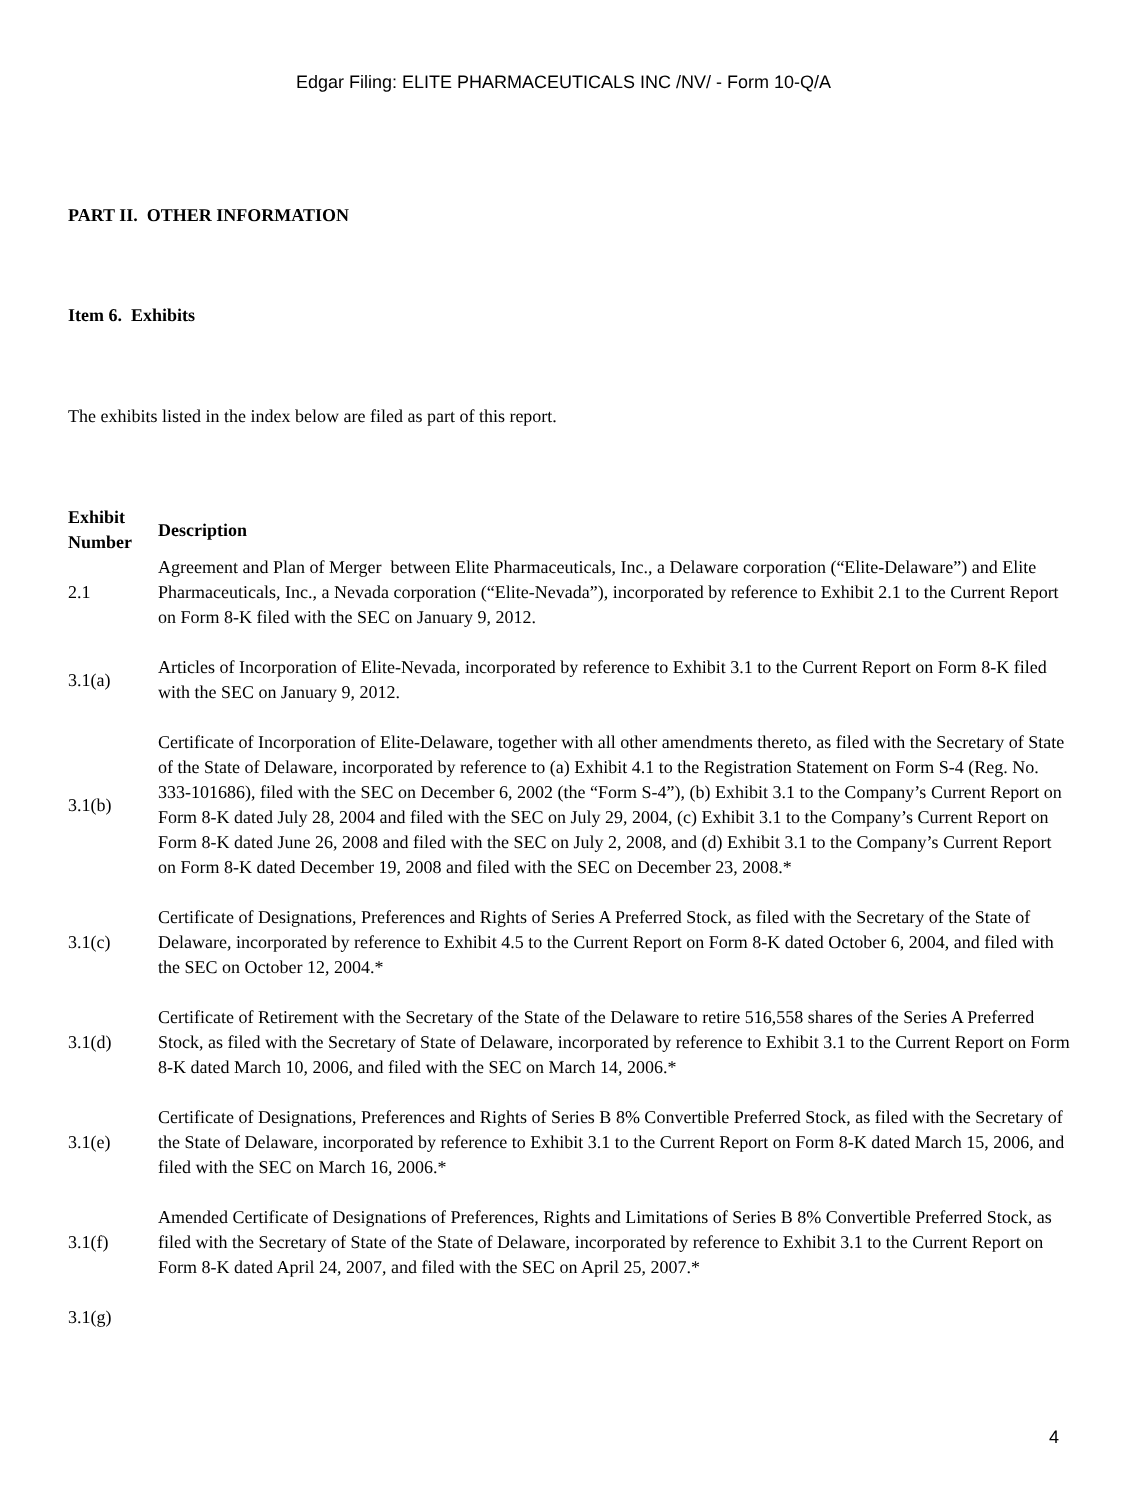Edgar Filing: ELITE PHARMACEUTICALS INC /NV/ - Form 10-Q/A
PART II. OTHER INFORMATION
Item 6. Exhibits
The exhibits listed in the index below are filed as part of this report.
| Exhibit Number | Description |
| --- | --- |
| 2.1 | Agreement and Plan of Merger between Elite Pharmaceuticals, Inc., a Delaware corporation (“Elite-Delaware”) and Elite Pharmaceuticals, Inc., a Nevada corporation (“Elite-Nevada”), incorporated by reference to Exhibit 2.1 to the Current Report on Form 8-K filed with the SEC on January 9, 2012. |
| 3.1(a) | Articles of Incorporation of Elite-Nevada, incorporated by reference to Exhibit 3.1 to the Current Report on Form 8-K filed with the SEC on January 9, 2012. |
| 3.1(b) | Certificate of Incorporation of Elite-Delaware, together with all other amendments thereto, as filed with the Secretary of State of the State of Delaware, incorporated by reference to (a) Exhibit 4.1 to the Registration Statement on Form S-4 (Reg. No. 333-101686), filed with the SEC on December 6, 2002 (the “Form S-4”), (b) Exhibit 3.1 to the Company’s Current Report on Form 8-K dated July 28, 2004 and filed with the SEC on July 29, 2004, (c) Exhibit 3.1 to the Company’s Current Report on Form 8-K dated June 26, 2008 and filed with the SEC on July 2, 2008, and (d) Exhibit 3.1 to the Company’s Current Report on Form 8-K dated December 19, 2008 and filed with the SEC on December 23, 2008.* |
| 3.1(c) | Certificate of Designations, Preferences and Rights of Series A Preferred Stock, as filed with the Secretary of the State of Delaware, incorporated by reference to Exhibit 4.5 to the Current Report on Form 8-K dated October 6, 2004, and filed with the SEC on October 12, 2004.* |
| 3.1(d) | Certificate of Retirement with the Secretary of the State of the Delaware to retire 516,558 shares of the Series A Preferred Stock, as filed with the Secretary of State of Delaware, incorporated by reference to Exhibit 3.1 to the Current Report on Form 8-K dated March 10, 2006, and filed with the SEC on March 14, 2006.* |
| 3.1(e) | Certificate of Designations, Preferences and Rights of Series B 8% Convertible Preferred Stock, as filed with the Secretary of the State of Delaware, incorporated by reference to Exhibit 3.1 to the Current Report on Form 8-K dated March 15, 2006, and filed with the SEC on March 16, 2006.* |
| 3.1(f) | Amended Certificate of Designations of Preferences, Rights and Limitations of Series B 8% Convertible Preferred Stock, as filed with the Secretary of State of the State of Delaware, incorporated by reference to Exhibit 3.1 to the Current Report on Form 8-K dated April 24, 2007, and filed with the SEC on April 25, 2007.* |
| 3.1(g) | |
4